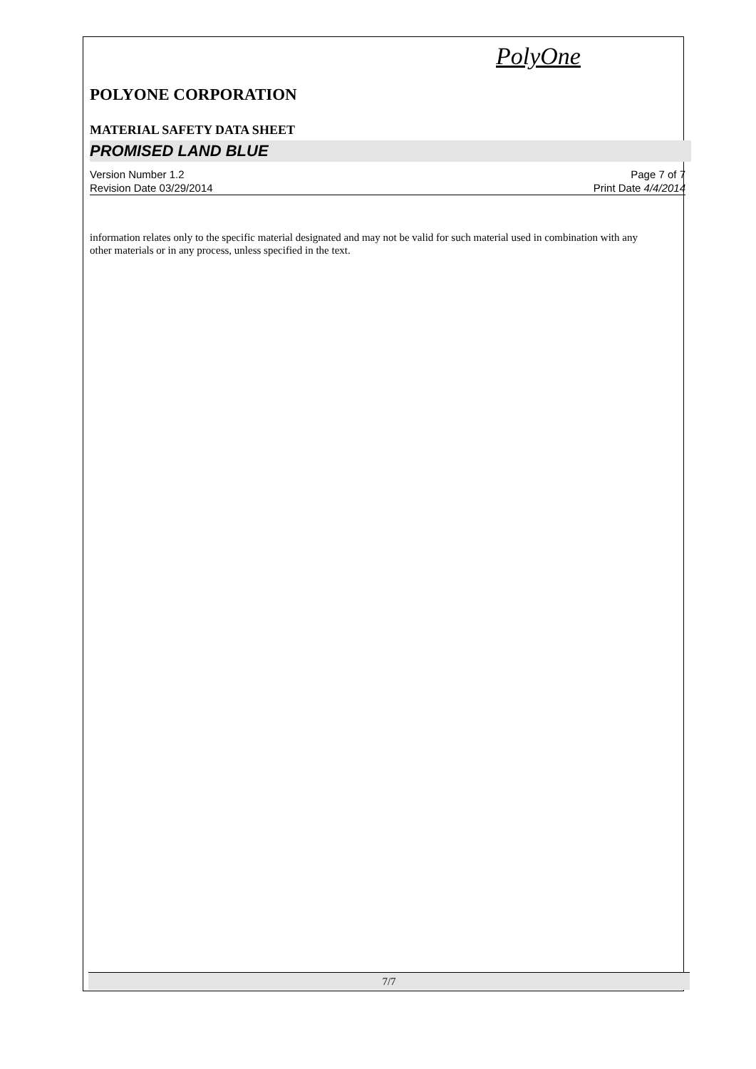PolyOne
POLYONE CORPORATION
MATERIAL SAFETY DATA SHEET
PROMISED LAND BLUE
Version Number 1.2
Revision Date 03/29/2014
Page 7 of 7
Print Date 4/4/2014
information relates only to the specific material designated and may not be valid for such material used in combination with any other materials or in any process, unless specified in the text.
7/7